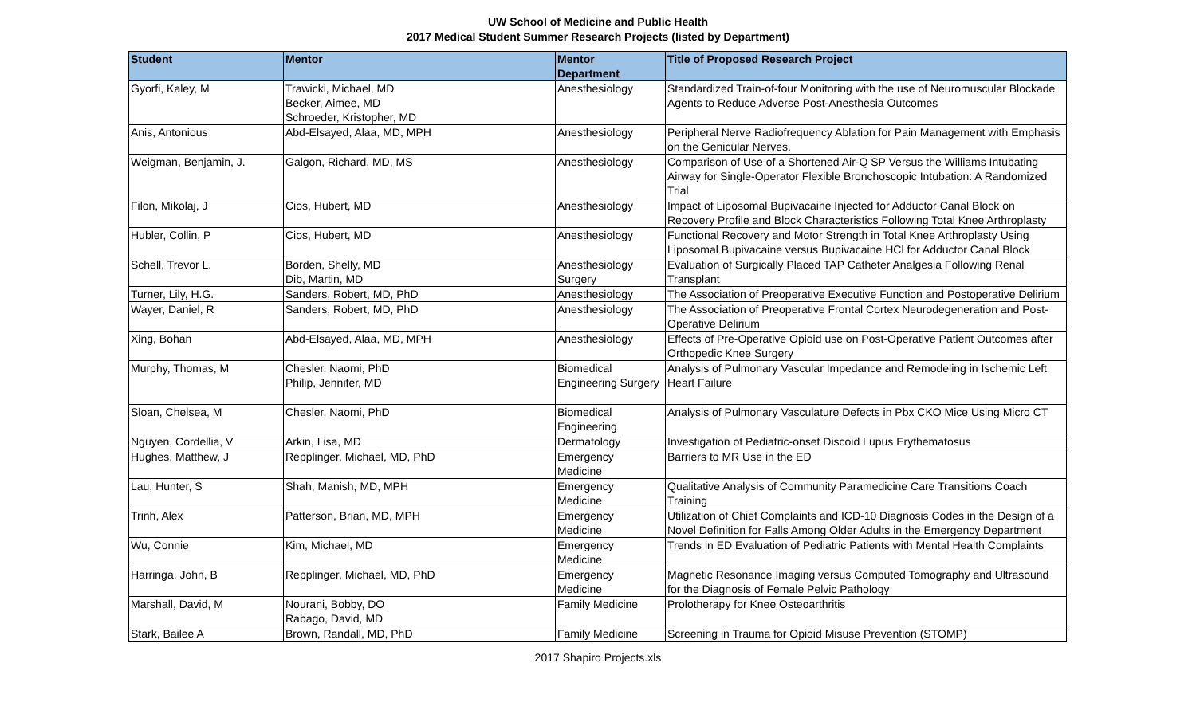UW School of Medicine and Public Health
2017 Medical Student Summer Research Projects (listed by Department)
| Student | Mentor | Mentor Department | Title of Proposed Research Project |
| --- | --- | --- | --- |
| Gyorfi, Kaley, M | Trawicki, Michael, MD Becker, Aimee, MD Schroeder, Kristopher, MD | Anesthesiology | Standardized Train-of-four Monitoring with the use of Neuromuscular Blockade Agents to Reduce Adverse Post-Anesthesia Outcomes |
| Anis, Antonious | Abd-Elsayed, Alaa, MD, MPH | Anesthesiology | Peripheral Nerve Radiofrequency Ablation for Pain Management with Emphasis on the Genicular Nerves. |
| Weigman, Benjamin, J. | Galgon, Richard, MD, MS | Anesthesiology | Comparison of Use of a Shortened Air-Q SP Versus the Williams Intubating Airway for Single-Operator Flexible Bronchoscopic Intubation: A Randomized Trial |
| Filon, Mikolaj, J | Cios, Hubert, MD | Anesthesiology | Impact of Liposomal Bupivacaine Injected for Adductor Canal Block on Recovery Profile and Block Characteristics Following Total Knee Arthroplasty |
| Hubler, Collin, P | Cios, Hubert, MD | Anesthesiology | Functional Recovery and Motor Strength in Total Knee Arthroplasty Using Liposomal Bupivacaine versus Bupivacaine HCl for Adductor Canal Block |
| Schell, Trevor L. | Borden, Shelly, MD Dib, Martin, MD | Anesthesiology Surgery | Evaluation of Surgically Placed TAP Catheter Analgesia Following Renal Transplant |
| Turner, Lily, H.G. | Sanders, Robert, MD, PhD | Anesthesiology | The Association of Preoperative Executive Function and Postoperative Delirium |
| Wayer, Daniel, R | Sanders, Robert, MD, PhD | Anesthesiology | The Association of Preoperative Frontal Cortex Neurodegeneration and Post-Operative Delirium |
| Xing, Bohan | Abd-Elsayed, Alaa, MD, MPH | Anesthesiology | Effects of Pre-Operative Opioid use on Post-Operative Patient Outcomes after Orthopedic Knee Surgery |
| Murphy, Thomas, M | Chesler, Naomi, PhD Philip, Jennifer, MD | Biomedical Engineering Surgery | Analysis of Pulmonary Vascular Impedance and Remodeling in Ischemic Left Heart Failure |
| Sloan, Chelsea, M | Chesler, Naomi, PhD | Biomedical Engineering | Analysis of Pulmonary Vasculature Defects in Pbx CKO Mice Using Micro CT |
| Nguyen, Cordellia, V | Arkin, Lisa, MD | Dermatology | Investigation of Pediatric-onset Discoid Lupus Erythematosus |
| Hughes, Matthew, J | Repplinger, Michael, MD, PhD | Emergency Medicine | Barriers to MR Use in the ED |
| Lau, Hunter, S | Shah, Manish, MD, MPH | Emergency Medicine | Qualitative Analysis of Community Paramedicine Care Transitions Coach Training |
| Trinh, Alex | Patterson, Brian, MD, MPH | Emergency Medicine | Utilization of Chief Complaints and ICD-10 Diagnosis Codes in the Design of a Novel Definition for Falls Among Older Adults in the Emergency Department |
| Wu, Connie | Kim, Michael, MD | Emergency Medicine | Trends in ED Evaluation of Pediatric Patients with Mental Health Complaints |
| Harringa, John, B | Repplinger, Michael, MD, PhD | Emergency Medicine | Magnetic Resonance Imaging versus Computed Tomography and Ultrasound for the Diagnosis of Female Pelvic Pathology |
| Marshall, David, M | Nourani, Bobby, DO Rabago, David, MD | Family Medicine | Prolotherapy for Knee Osteoarthritis |
| Stark, Bailee A | Brown, Randall, MD, PhD | Family Medicine | Screening in Trauma for Opioid Misuse Prevention (STOMP) |
2017 Shapiro Projects.xls